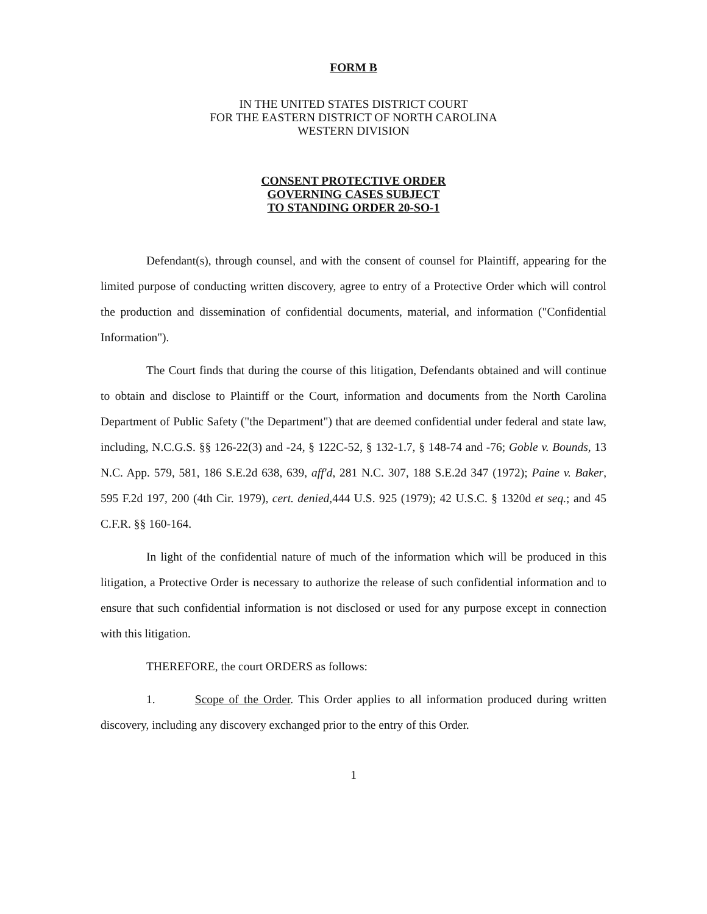FORM B
IN THE UNITED STATES DISTRICT COURT
FOR THE EASTERN DISTRICT OF NORTH CAROLINA
WESTERN DIVISION
CONSENT PROTECTIVE ORDER
GOVERNING CASES SUBJECT
TO STANDING ORDER 20-SO-1
Defendant(s), through counsel, and with the consent of counsel for Plaintiff, appearing for the limited purpose of conducting written discovery, agree to entry of a Protective Order which will control the production and dissemination of confidential documents, material, and information ("Confidential Information").
The Court finds that during the course of this litigation, Defendants obtained and will continue to obtain and disclose to Plaintiff or the Court, information and documents from the North Carolina Department of Public Safety ("the Department") that are deemed confidential under federal and state law, including, N.C.G.S. §§ 126-22(3) and -24, § 122C-52, § 132-1.7, § 148-74 and -76; Goble v. Bounds, 13 N.C. App. 579, 581, 186 S.E.2d 638, 639, aff'd, 281 N.C. 307, 188 S.E.2d 347 (1972); Paine v. Baker, 595 F.2d 197, 200 (4th Cir. 1979), cert. denied,444 U.S. 925 (1979); 42 U.S.C. § 1320d et seq.; and 45 C.F.R. §§ 160-164.
In light of the confidential nature of much of the information which will be produced in this litigation, a Protective Order is necessary to authorize the release of such confidential information and to ensure that such confidential information is not disclosed or used for any purpose except in connection with this litigation.
THEREFORE, the court ORDERS as follows:
1. Scope of the Order. This Order applies to all information produced during written discovery, including any discovery exchanged prior to the entry of this Order.
1